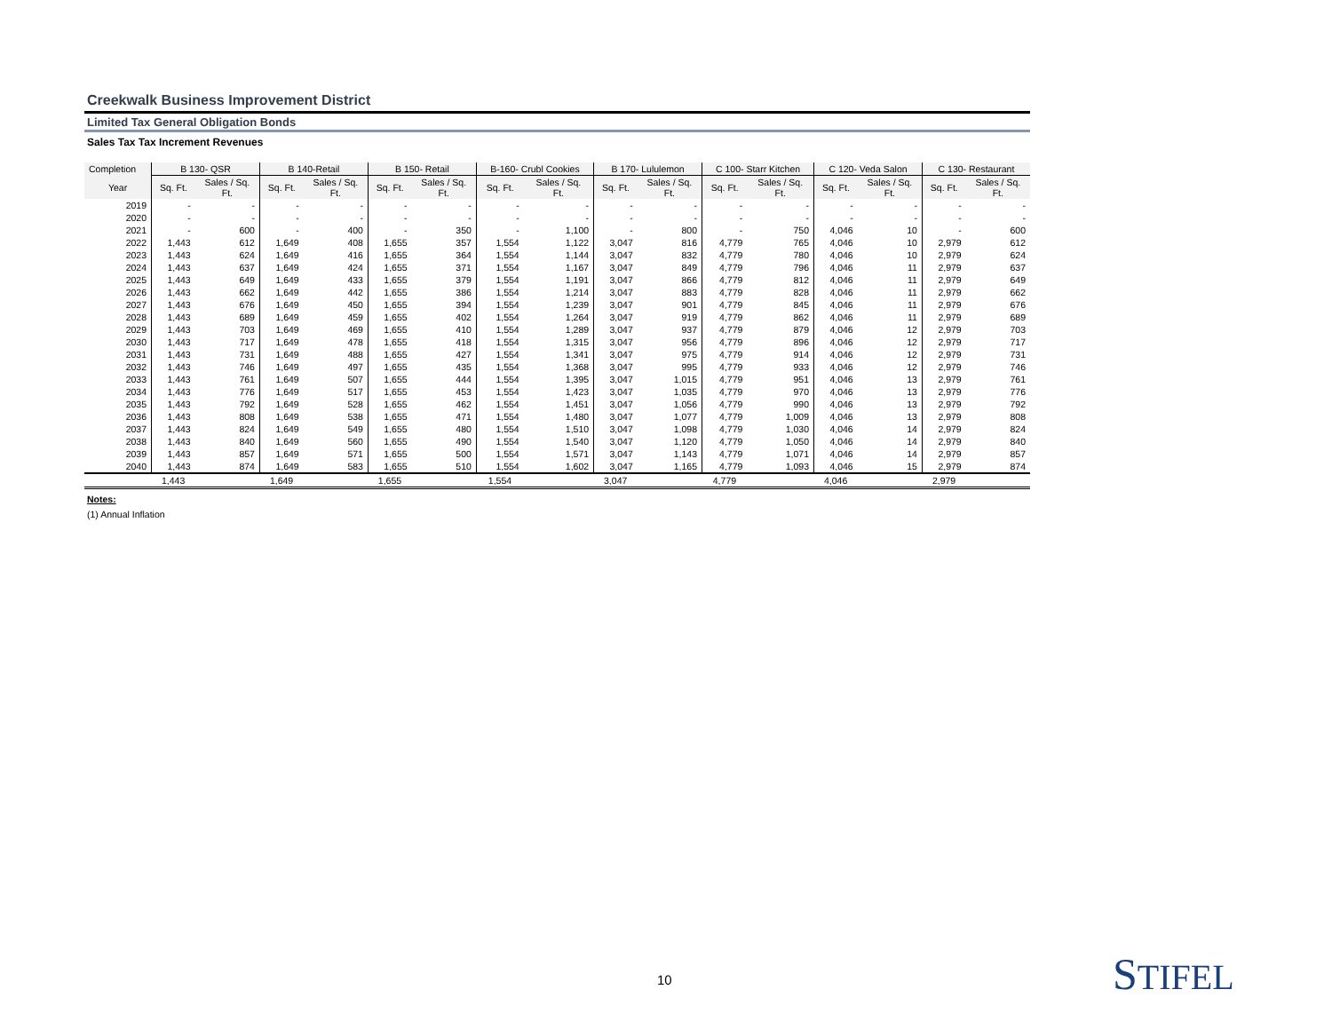Creekwalk Business Improvement District
Limited Tax General Obligation Bonds
Sales Tax Tax Increment Revenues
| Completion | B 130- QSR | | B 140-Retail | | B 150- Retail | | B-160- Crubl Cookies | | B 170- Lululemon | | C 100- Starr Kitchen | | C 120- Veda Salon | | C 130- Restaurant | |
| --- | --- | --- | --- | --- | --- | --- | --- | --- | --- | --- | --- | --- | --- | --- | --- | --- |
| Year | Sq. Ft. | Sales / Sq. Ft. | Sq. Ft. | Sales / Sq. Ft. | Sq. Ft. | Sales / Sq. Ft. | Sq. Ft. | Sales / Sq. Ft. | Sq. Ft. | Sales / Sq. Ft. | Sq. Ft. | Sales / Sq. Ft. | Sq. Ft. | Sales / Sq. Ft. | Sq. Ft. | Sales / Sq. Ft. |
| 2019 | - | - | - | - | - | - | - | - | - | - | - | - | - | - | - | - |
| 2020 | - | - | - | - | - | - | - | - | - | - | - | - | - | - | - | - |
| 2021 | - | 600 | - | 400 | - | 350 | - | 1,100 | - | 800 | - | 750 | 4,046 | 10 | - | 600 |
| 2022 | 1,443 | 612 | 1,649 | 408 | 1,655 | 357 | 1,554 | 1,122 | 3,047 | 816 | 4,779 | 765 | 4,046 | 10 | 2,979 | 612 |
| 2023 | 1,443 | 624 | 1,649 | 416 | 1,655 | 364 | 1,554 | 1,144 | 3,047 | 832 | 4,779 | 780 | 4,046 | 10 | 2,979 | 624 |
| 2024 | 1,443 | 637 | 1,649 | 424 | 1,655 | 371 | 1,554 | 1,167 | 3,047 | 849 | 4,779 | 796 | 4,046 | 11 | 2,979 | 637 |
| 2025 | 1,443 | 649 | 1,649 | 433 | 1,655 | 379 | 1,554 | 1,191 | 3,047 | 866 | 4,779 | 812 | 4,046 | 11 | 2,979 | 649 |
| 2026 | 1,443 | 662 | 1,649 | 442 | 1,655 | 386 | 1,554 | 1,214 | 3,047 | 883 | 4,779 | 828 | 4,046 | 11 | 2,979 | 662 |
| 2027 | 1,443 | 676 | 1,649 | 450 | 1,655 | 394 | 1,554 | 1,239 | 3,047 | 901 | 4,779 | 845 | 4,046 | 11 | 2,979 | 676 |
| 2028 | 1,443 | 689 | 1,649 | 459 | 1,655 | 402 | 1,554 | 1,264 | 3,047 | 919 | 4,779 | 862 | 4,046 | 11 | 2,979 | 689 |
| 2029 | 1,443 | 703 | 1,649 | 469 | 1,655 | 410 | 1,554 | 1,289 | 3,047 | 937 | 4,779 | 879 | 4,046 | 12 | 2,979 | 703 |
| 2030 | 1,443 | 717 | 1,649 | 478 | 1,655 | 418 | 1,554 | 1,315 | 3,047 | 956 | 4,779 | 896 | 4,046 | 12 | 2,979 | 717 |
| 2031 | 1,443 | 731 | 1,649 | 488 | 1,655 | 427 | 1,554 | 1,341 | 3,047 | 975 | 4,779 | 914 | 4,046 | 12 | 2,979 | 731 |
| 2032 | 1,443 | 746 | 1,649 | 497 | 1,655 | 435 | 1,554 | 1,368 | 3,047 | 995 | 4,779 | 933 | 4,046 | 12 | 2,979 | 746 |
| 2033 | 1,443 | 761 | 1,649 | 507 | 1,655 | 444 | 1,554 | 1,395 | 3,047 | 1,015 | 4,779 | 951 | 4,046 | 13 | 2,979 | 761 |
| 2034 | 1,443 | 776 | 1,649 | 517 | 1,655 | 453 | 1,554 | 1,423 | 3,047 | 1,035 | 4,779 | 970 | 4,046 | 13 | 2,979 | 776 |
| 2035 | 1,443 | 792 | 1,649 | 528 | 1,655 | 462 | 1,554 | 1,451 | 3,047 | 1,056 | 4,779 | 990 | 4,046 | 13 | 2,979 | 792 |
| 2036 | 1,443 | 808 | 1,649 | 538 | 1,655 | 471 | 1,554 | 1,480 | 3,047 | 1,077 | 4,779 | 1,009 | 4,046 | 13 | 2,979 | 808 |
| 2037 | 1,443 | 824 | 1,649 | 549 | 1,655 | 480 | 1,554 | 1,510 | 3,047 | 1,098 | 4,779 | 1,030 | 4,046 | 14 | 2,979 | 824 |
| 2038 | 1,443 | 840 | 1,649 | 560 | 1,655 | 490 | 1,554 | 1,540 | 3,047 | 1,120 | 4,779 | 1,050 | 4,046 | 14 | 2,979 | 840 |
| 2039 | 1,443 | 857 | 1,649 | 571 | 1,655 | 500 | 1,554 | 1,571 | 3,047 | 1,143 | 4,779 | 1,071 | 4,046 | 14 | 2,979 | 857 |
| 2040 | 1,443 | 874 | 1,649 | 583 | 1,655 | 510 | 1,554 | 1,602 | 3,047 | 1,165 | 4,779 | 1,093 | 4,046 | 15 | 2,979 | 874 |
| | 1,443 | | 1,649 | | 1,655 | | 1,554 | | 3,047 | | 4,779 | | 4,046 | | 2,979 | |
Notes:
(1) Annual Inflation
10 STIFEL